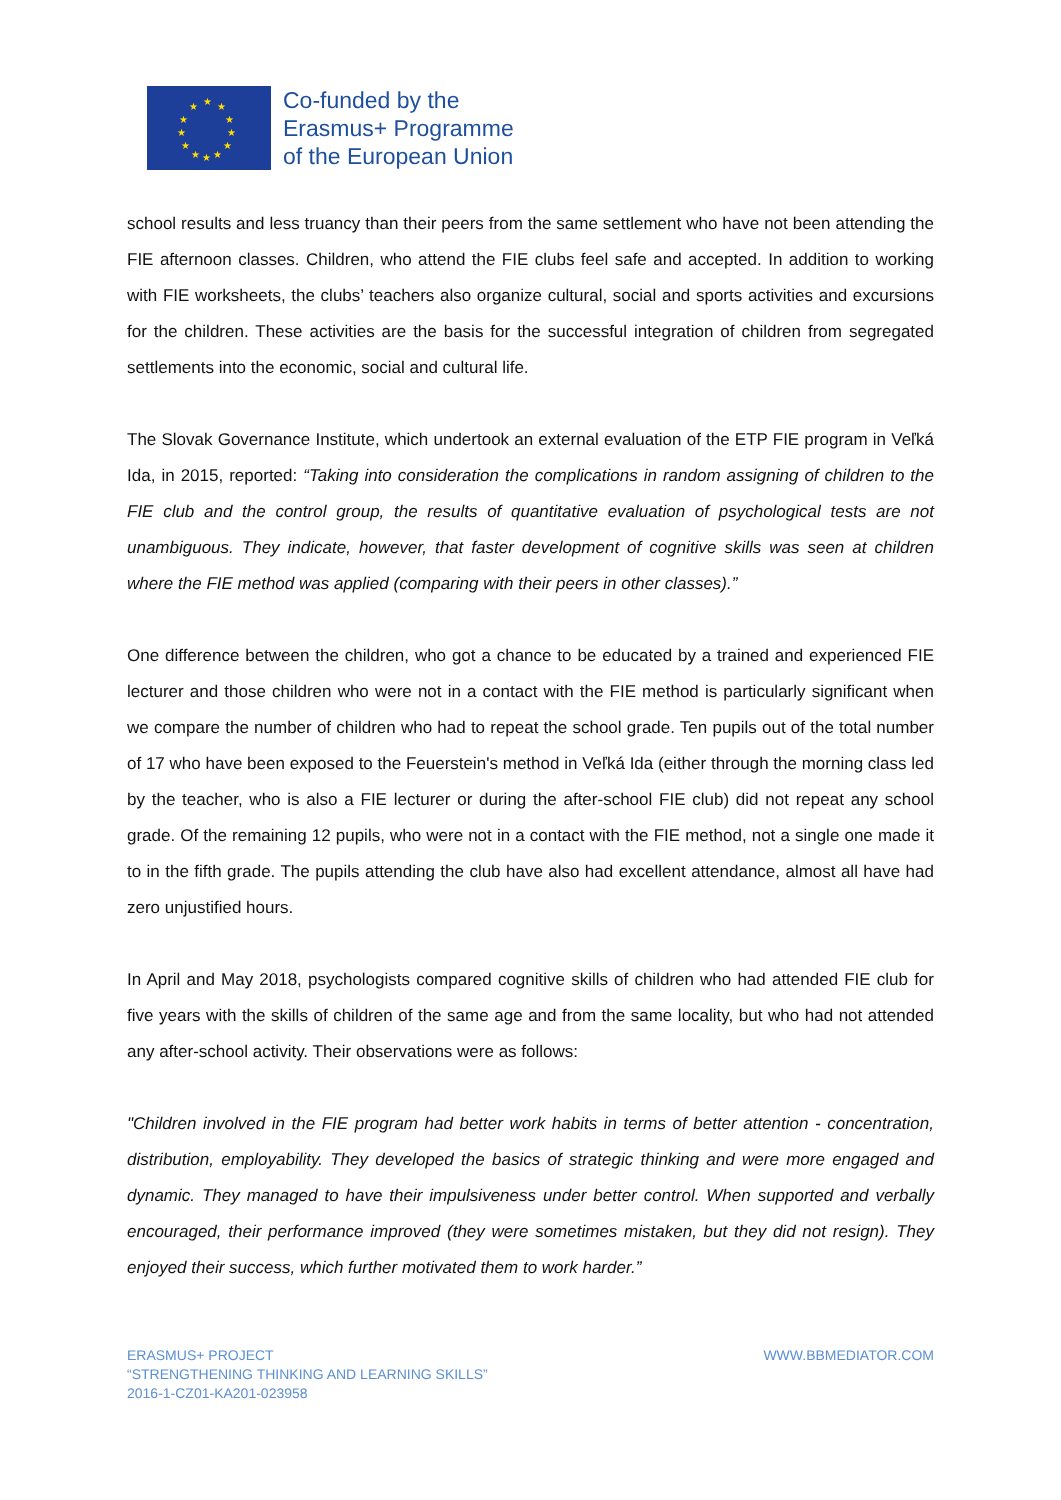★ ★ ★
★ ★
★ ★
★ ★
★ ★ ★
Co-funded by the
Erasmus+ Programme
of the European Union
school results and less truancy than their peers from the same settlement who have not been attending the FIE afternoon classes. Children, who attend the FIE clubs feel safe and accepted. In addition to working with FIE worksheets, the clubs’ teachers also organize cultural, social and sports activities and excursions for the children. These activities are the basis for the successful integration of children from segregated settlements into the economic, social and cultural life.
The Slovak Governance Institute, which undertook an external evaluation of the ETP FIE program in Veľká Ida, in 2015, reported: “Taking into consideration the complications in random assigning of children to the FIE club and the control group, the results of quantitative evaluation of psychological tests are not unambiguous. They indicate, however, that faster development of cognitive skills was seen at children where the FIE method was applied (comparing with their peers in other classes).”
One difference between the children, who got a chance to be educated by a trained and experienced FIE lecturer and those children who were not in a contact with the FIE method is particularly significant when we compare the number of children who had to repeat the school grade. Ten pupils out of the total number of 17 who have been exposed to the Feuerstein's method in Veľká Ida (either through the morning class led by the teacher, who is also a FIE lecturer or during the after-school FIE club) did not repeat any school grade. Of the remaining 12 pupils, who were not in a contact with the FIE method, not a single one made it to in the fifth grade. The pupils attending the club have also had excellent attendance, almost all have had zero unjustified hours.
In April and May 2018, psychologists compared cognitive skills of children who had attended FIE club for five years with the skills of children of the same age and from the same locality, but who had not attended any after-school activity. Their observations were as follows:
"Children involved in the FIE program had better work habits in terms of better attention - concentration, distribution, employability. They developed the basics of strategic thinking and were more engaged and dynamic. They managed to have their impulsiveness under better control. When supported and verbally encouraged, their performance improved (they were sometimes mistaken, but they did not resign). They enjoyed their success, which further motivated them to work harder.”
ERASMUS+ PROJECT
“STRENGTHENING THINKING AND LEARNING SKILLS”
2016-1-CZ01-KA201-023958
WWW.BBMEDIATOR.COM